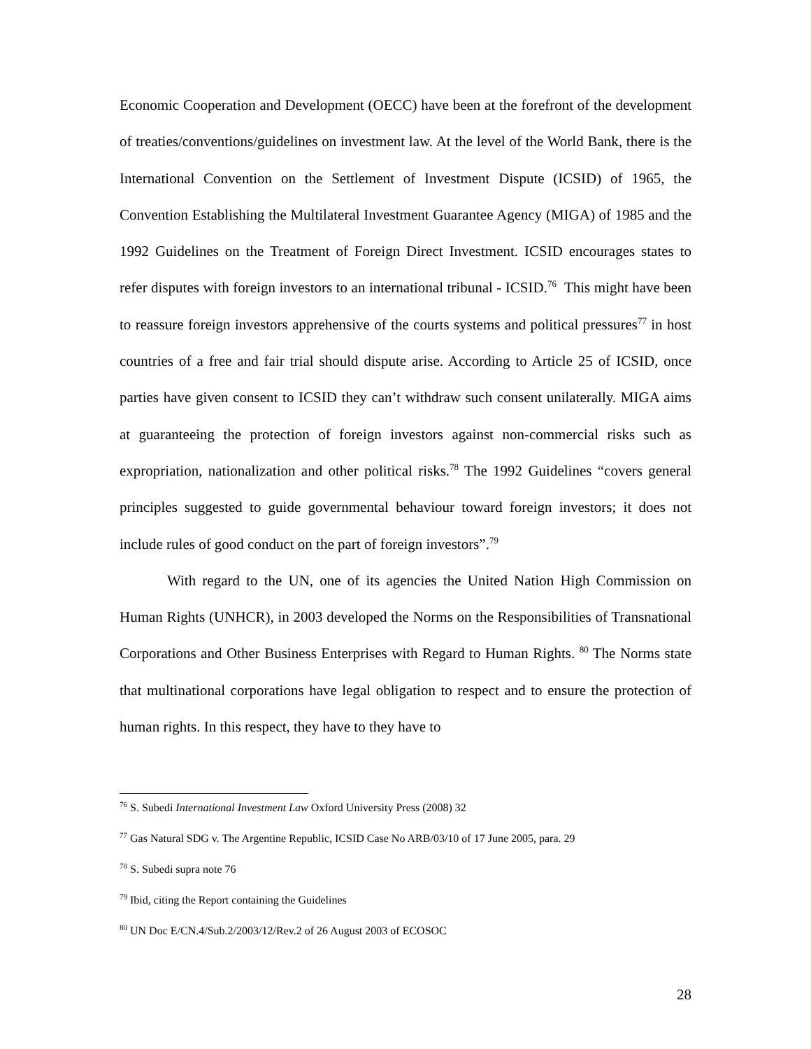Economic Cooperation and Development (OECC) have been at the forefront of the development of treaties/conventions/guidelines on investment law. At the level of the World Bank, there is the International Convention on the Settlement of Investment Dispute (ICSID) of 1965, the Convention Establishing the Multilateral Investment Guarantee Agency (MIGA) of 1985 and the 1992 Guidelines on the Treatment of Foreign Direct Investment. ICSID encourages states to refer disputes with foreign investors to an international tribunal - ICSID.<sup>76</sup> This might have been to reassure foreign investors apprehensive of the courts systems and political pressures<sup>77</sup> in host countries of a free and fair trial should dispute arise. According to Article 25 of ICSID, once parties have given consent to ICSID they can’t withdraw such consent unilaterally. MIGA aims at guaranteeing the protection of foreign investors against non-commercial risks such as expropriation, nationalization and other political risks.<sup>78</sup> The 1992 Guidelines “covers general principles suggested to guide governmental behaviour toward foreign investors; it does not include rules of good conduct on the part of foreign investors”.<sup>79</sup>
With regard to the UN, one of its agencies the United Nation High Commission on Human Rights (UNHCR), in 2003 developed the Norms on the Responsibilities of Transnational Corporations and Other Business Enterprises with Regard to Human Rights. <sup>80</sup> The Norms state that multinational corporations have legal obligation to respect and to ensure the protection of human rights. In this respect, they have to they have to
<sup>76</sup> S. Subedi International Investment Law Oxford University Press (2008) 32
<sup>77</sup> Gas Natural SDG v. The Argentine Republic, ICSID Case No ARB/03/10 of 17 June 2005, para. 29
<sup>78</sup> S. Subedi supra note 76
<sup>79</sup> Ibid, citing the Report containing the Guidelines
<sup>80</sup> UN Doc E/CN.4/Sub.2/2003/12/Rev.2 of 26 August 2003 of ECOSOC
28